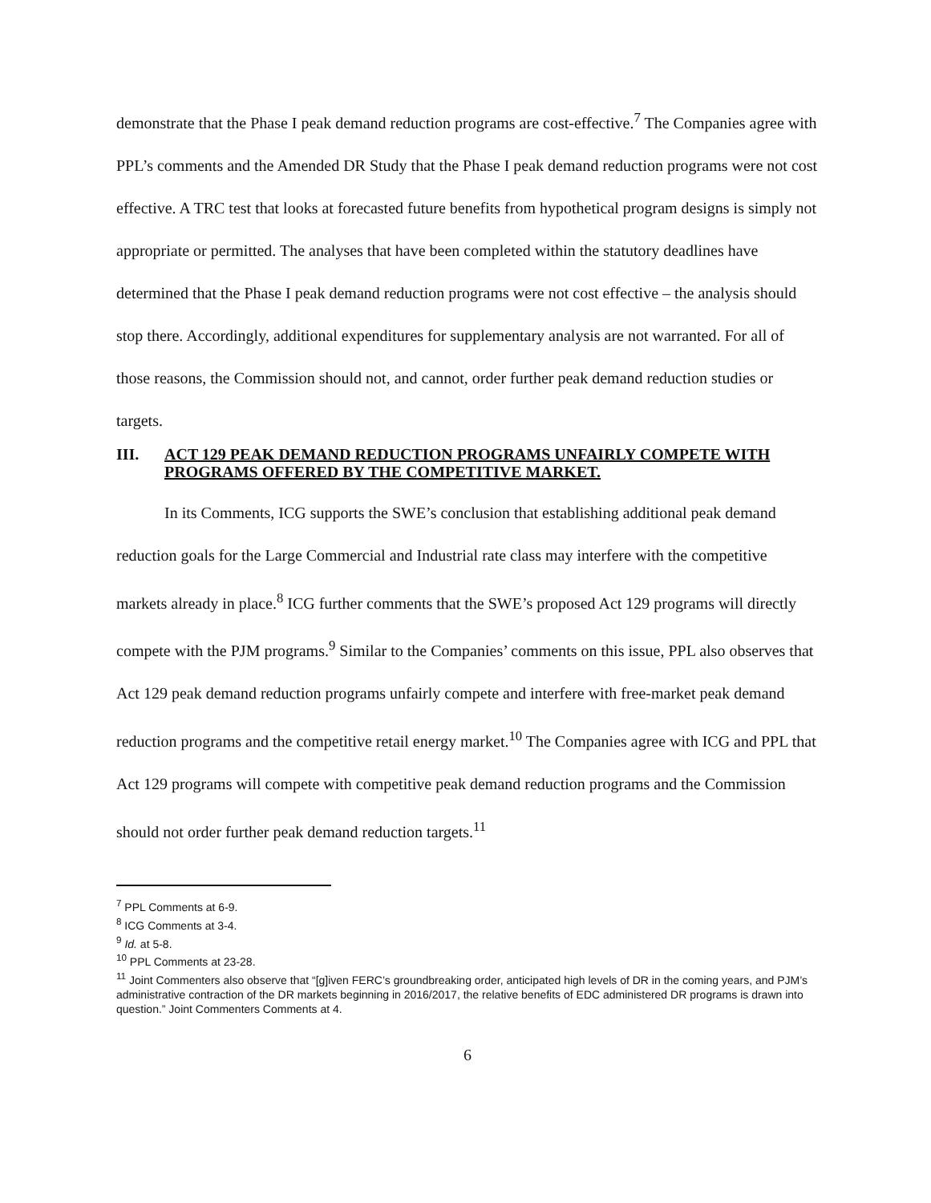demonstrate that the Phase I peak demand reduction programs are cost-effective.<sup>7</sup> The Companies agree with PPL’s comments and the Amended DR Study that the Phase I peak demand reduction programs were not cost effective. A TRC test that looks at forecasted future benefits from hypothetical program designs is simply not appropriate or permitted. The analyses that have been completed within the statutory deadlines have determined that the Phase I peak demand reduction programs were not cost effective – the analysis should stop there. Accordingly, additional expenditures for supplementary analysis are not warranted. For all of those reasons, the Commission should not, and cannot, order further peak demand reduction studies or targets.
III. ACT 129 PEAK DEMAND REDUCTION PROGRAMS UNFAIRLY COMPETE WITH PROGRAMS OFFERED BY THE COMPETITIVE MARKET.
In its Comments, ICG supports the SWE’s conclusion that establishing additional peak demand reduction goals for the Large Commercial and Industrial rate class may interfere with the competitive markets already in place.<sup>8</sup> ICG further comments that the SWE’s proposed Act 129 programs will directly compete with the PJM programs.<sup>9</sup> Similar to the Companies’ comments on this issue, PPL also observes that Act 129 peak demand reduction programs unfairly compete and interfere with free-market peak demand reduction programs and the competitive retail energy market.<sup>10</sup> The Companies agree with ICG and PPL that Act 129 programs will compete with competitive peak demand reduction programs and the Commission should not order further peak demand reduction targets.<sup>11</sup>
<sup>7</sup> PPL Comments at 6-9.
<sup>8</sup> ICG Comments at 3-4.
<sup>9</sup> Id. at 5-8.
<sup>10</sup> PPL Comments at 23-28.
<sup>11</sup> Joint Commenters also observe that “[g]iven FERC’s groundbreaking order, anticipated high levels of DR in the coming years, and PJM’s administrative contraction of the DR markets beginning in 2016/2017, the relative benefits of EDC administered DR programs is drawn into question.” Joint Commenters Comments at 4.
6